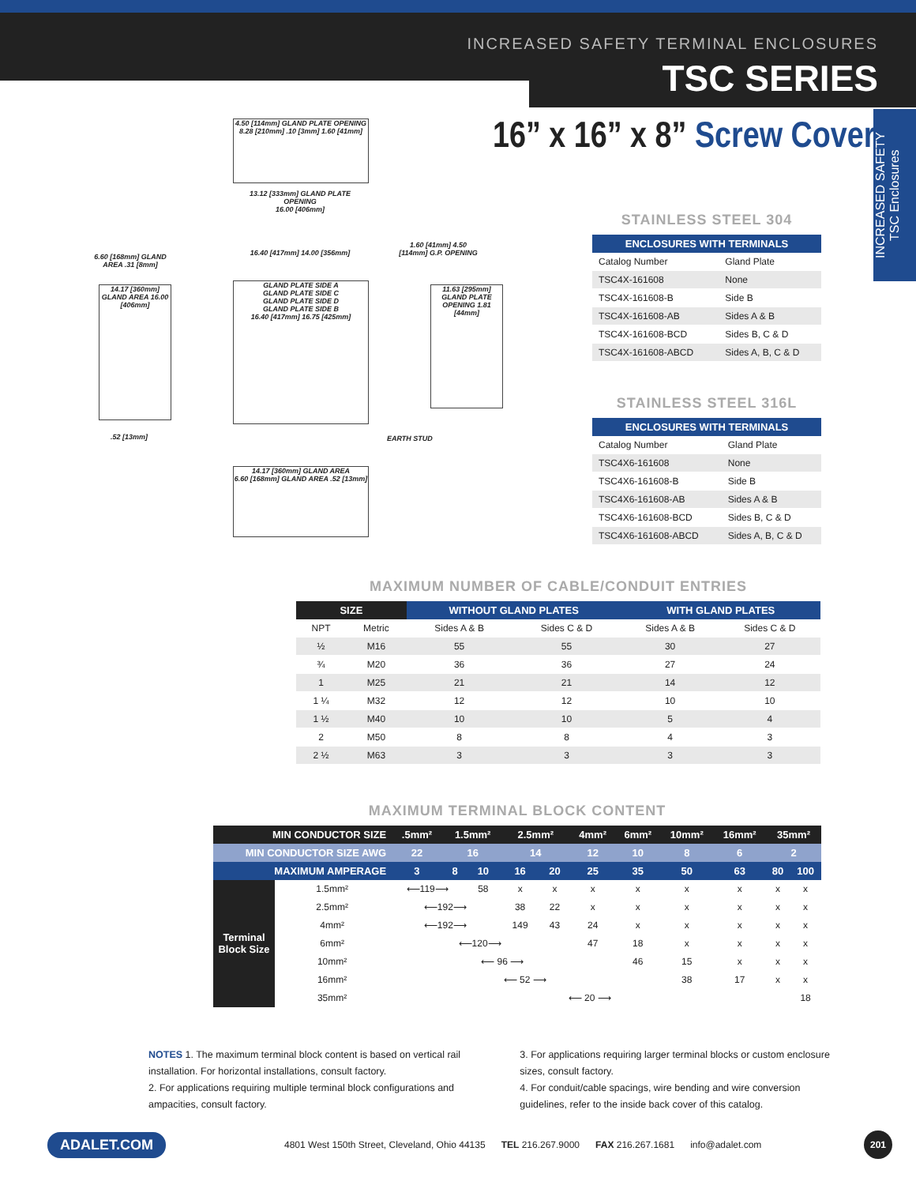INCREASED SAFETY TERMINAL ENCLOSURES
TSC SERIES
INCREASED SAFETY
TSC Enclosures
16” x 16” x 8” Screw Cover
4.50 [114mm] GLAND PLATE OPENING
8.28 [210mm] .10 [3mm] 1.60 [41mm]
13.12 [333mm] GLAND PLATE OPENING
16.00 [406mm]
6.60 [168mm] GLAND AREA .31 [8mm]
14.17 [360mm] GLAND AREA 16.00 [406mm]
16.40 [417mm] 14.00 [356mm]
GLAND PLATE SIDE A
GLAND PLATE SIDE C
GLAND PLATE SIDE D
GLAND PLATE SIDE B
16.40 [417mm] 16.75 [425mm]
1.60 [41mm] 4.50 [114mm] G.P. OPENING
11.63 [295mm] GLAND PLATE OPENING 1.81 [44mm]
.52 [13mm] EARTH STUD
14.17 [360mm] GLAND AREA
6.60 [168mm] GLAND AREA .52 [13mm]
STAINLESS STEEL 304
| ENCLOSURES WITH TERMINALS | |
| --- | --- |
| Catalog Number | Gland Plate |
| TSC4X-161608 | None |
| TSC4X-161608-B | Side B |
| TSC4X-161608-AB | Sides A & B |
| TSC4X-161608-BCD | Sides B, C & D |
| TSC4X-161608-ABCD | Sides A, B, C & D |
STAINLESS STEEL 316L
| ENCLOSURES WITH TERMINALS | |
| --- | --- |
| Catalog Number | Gland Plate |
| TSC4X6-161608 | None |
| TSC4X6-161608-B | Side B |
| TSC4X6-161608-AB | Sides A & B |
| TSC4X6-161608-BCD | Sides B, C & D |
| TSC4X6-161608-ABCD | Sides A, B, C & D |
MAXIMUM NUMBER OF CABLE/CONDUIT ENTRIES
| SIZE | | WITHOUT GLAND PLATES | | WITH GLAND PLATES | |
| --- | --- | --- | --- | --- | --- |
| NPT | Metric | Sides A & B | Sides C & D | Sides A & B | Sides C & D |
| ½ | M16 | 55 | 55 | 30 | 27 |
| ¾ | M20 | 36 | 36 | 27 | 24 |
| 1 | M25 | 21 | 21 | 14 | 12 |
| 1 ¼ | M32 | 12 | 12 | 10 | 10 |
| 1 ½ | M40 | 10 | 10 | 5 | 4 |
| 2 | M50 | 8 | 8 | 4 | 3 |
| 2 ½ | M63 | 3 | 3 | 3 | 3 |
MAXIMUM TERMINAL BLOCK CONTENT
| MIN CONDUCTOR SIZE | | .5mm² | 1.5mm² | | 2.5mm² | | 4mm² | 6mm² | 10mm² | 16mm² | 35mm² | |
| --- | --- | --- | --- | --- | --- | --- | --- | --- | --- | --- | --- | --- |
| MIN CONDUCTOR SIZE AWG | | 22 | 16 | | 14 | | 12 | 10 | 8 | 6 | 2 | |
| MAXIMUM AMPERAGE | | 3 | 8 | 10 | 16 | 20 | 25 | 35 | 50 | 63 | 80 | 100 |
| Terminal Block Size | 1.5mm² | ⟵119⟶ | | 58 | x | x | x | x | x | x | x | x |
| | 2.5mm² | ⟵192⟶ | | | 38 | 22 | x | x | x | x | x | x |
| | 4mm² | ⟵192⟶ | | | 149 | 43 | 24 | x | x | x | x | x |
| | 6mm² | ⟵120⟶ | | | | | 47 | 18 | x | x | x | x |
| | 10mm² | ⟵ 96 ⟶ | | | | | | 46 | 15 | x | x | x |
| | 16mm² | ⟵ 52 ⟶ | | | | | | | 38 | 17 | x | x |
| | 35mm² | ⟵ 20 ⟶ | | | | | | | | | | 18 |
NOTES 1. The maximum terminal block content is based on vertical rail installation. For horizontal installations, consult factory.
2. For applications requiring multiple terminal block configurations and ampacities, consult factory.
3. For applications requiring larger terminal blocks or custom enclosure sizes, consult factory.
4. For conduit/cable spacings, wire bending and wire conversion guidelines, refer to the inside back cover of this catalog.
ADALET.COM 4801 West 150th Street, Cleveland, Ohio 44135 TEL 216.267.9000 FAX 216.267.1681 info@adalet.com 201